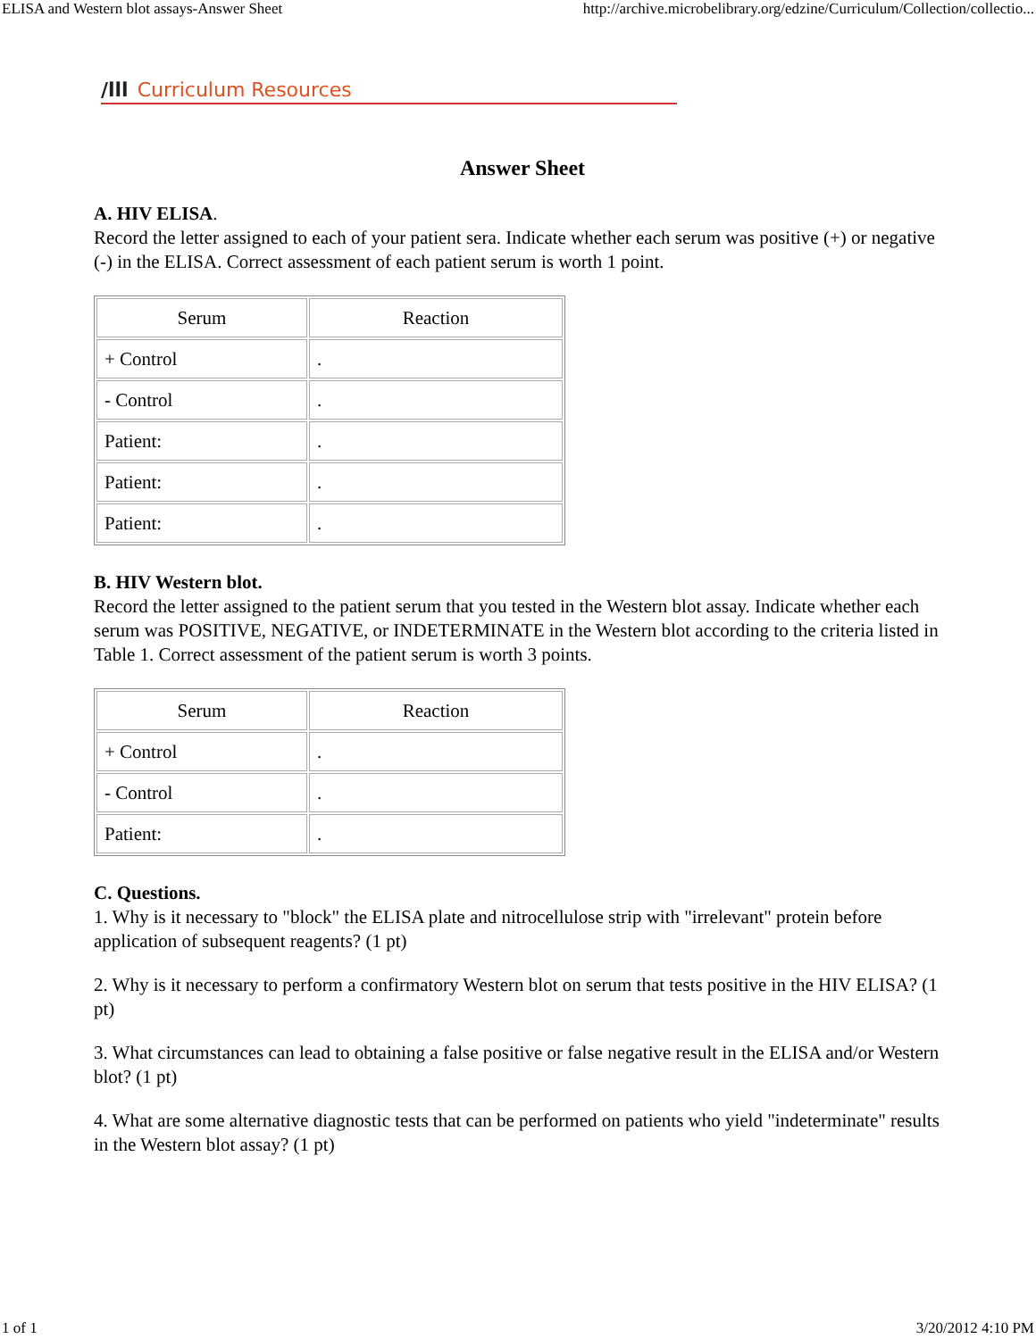ELISA and Western blot assays-Answer Sheet http://archive.microbelibrary.org/edzine/Curriculum/Collection/collectio...
/lll Curriculum Resources
Answer Sheet
A. HIV ELISA.
Record the letter assigned to each of your patient sera. Indicate whether each serum was positive (+) or negative (-) in the ELISA. Correct assessment of each patient serum is worth 1 point.
| Serum | Reaction |
| --- | --- |
| + Control | . |
| - Control | . |
| Patient: | . |
| Patient: | . |
| Patient: | . |
B. HIV Western blot.
Record the letter assigned to the patient serum that you tested in the Western blot assay. Indicate whether each serum was POSITIVE, NEGATIVE, or INDETERMINATE in the Western blot according to the criteria listed in Table 1. Correct assessment of the patient serum is worth 3 points.
| Serum | Reaction |
| --- | --- |
| + Control | . |
| - Control | . |
| Patient: | . |
C. Questions.
1. Why is it necessary to "block" the ELISA plate and nitrocellulose strip with "irrelevant" protein before application of subsequent reagents? (1 pt)
2. Why is it necessary to perform a confirmatory Western blot on serum that tests positive in the HIV ELISA? (1 pt)
3. What circumstances can lead to obtaining a false positive or false negative result in the ELISA and/or Western blot? (1 pt)
4. What are some alternative diagnostic tests that can be performed on patients who yield "indeterminate" results in the Western blot assay? (1 pt)
1 of 1 3/20/2012 4:10 PM